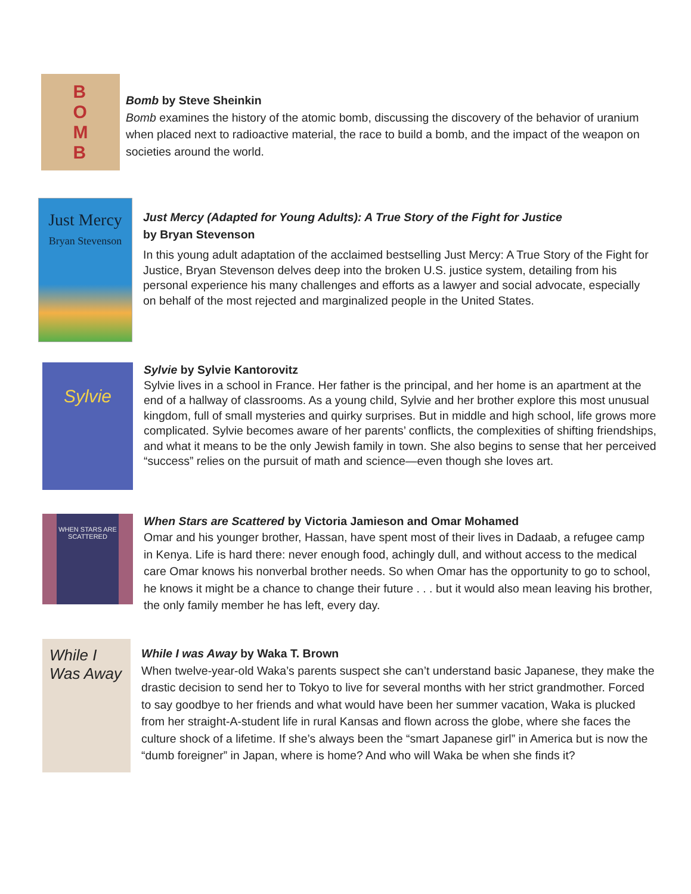B
O
M
B
Bomb by Steve Sheinkin
Bomb examines the history of the atomic bomb, discussing the discovery of the behavior of uranium when placed next to radioactive material, the race to build a bomb, and the impact of the weapon on societies around the world.
Just Mercy
Bryan Stevenson
Just Mercy (Adapted for Young Adults): A True Story of the Fight for Justice
by Bryan Stevenson
In this young adult adaptation of the acclaimed bestselling Just Mercy: A True Story of the Fight for Justice, Bryan Stevenson delves deep into the broken U.S. justice system, detailing from his personal experience his many challenges and efforts as a lawyer and social advocate, especially on behalf of the most rejected and marginalized people in the United States.
Sylvie
Sylvie by Sylvie Kantorovitz
Sylvie lives in a school in France. Her father is the principal, and her home is an apartment at the end of a hallway of classrooms. As a young child, Sylvie and her brother explore this most unusual kingdom, full of small mysteries and quirky surprises. But in middle and high school, life grows more complicated. Sylvie becomes aware of her parents’ conflicts, the complexities of shifting friendships, and what it means to be the only Jewish family in town. She also begins to sense that her perceived “success” relies on the pursuit of math and science—even though she loves art.
WHEN STARS ARE SCATTERED
When Stars are Scattered by Victoria Jamieson and Omar Mohamed
Omar and his younger brother, Hassan, have spent most of their lives in Dadaab, a refugee camp in Kenya. Life is hard there: never enough food, achingly dull, and without access to the medical care Omar knows his nonverbal brother needs. So when Omar has the opportunity to go to school, he knows it might be a chance to change their future . . . but it would also mean leaving his brother, the only family member he has left, every day.
While I Was Away
While I was Away by Waka T. Brown
When twelve-year-old Waka’s parents suspect she can’t understand basic Japanese, they make the drastic decision to send her to Tokyo to live for several months with her strict grandmother. Forced to say goodbye to her friends and what would have been her summer vacation, Waka is plucked from her straight-A-student life in rural Kansas and flown across the globe, where she faces the culture shock of a lifetime. If she’s always been the “smart Japanese girl” in America but is now the “dumb foreigner” in Japan, where is home? And who will Waka be when she finds it?